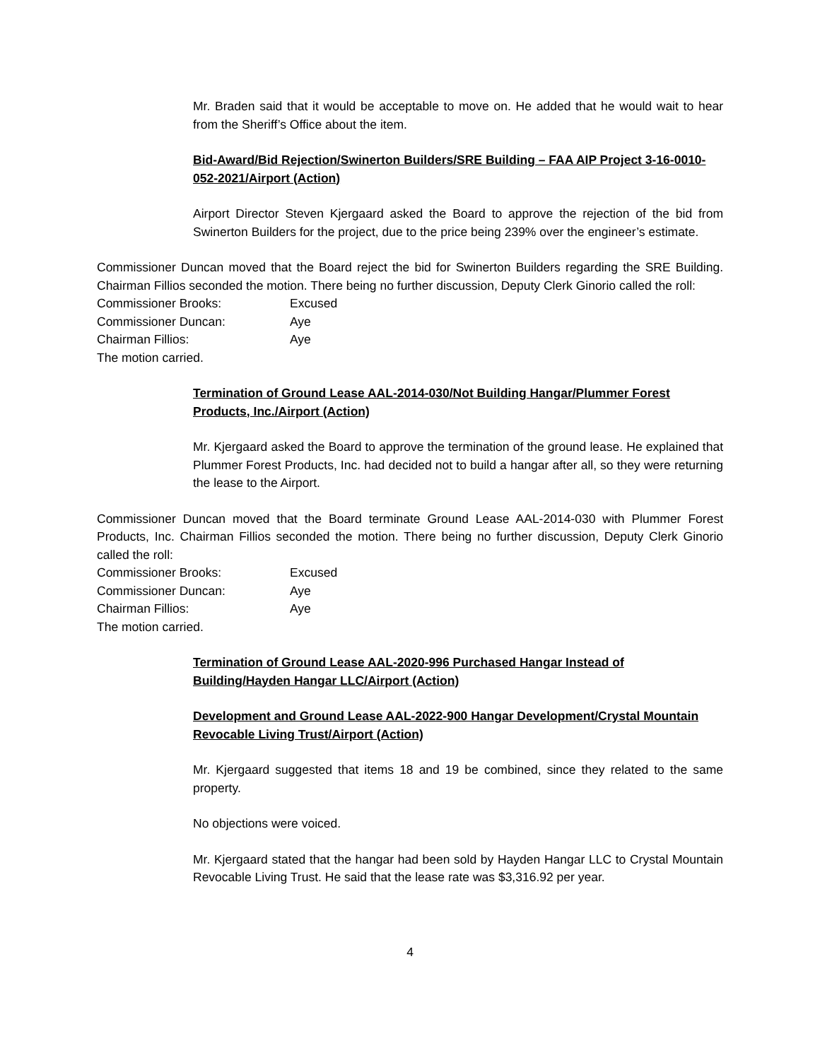Mr. Braden said that it would be acceptable to move on. He added that he would wait to hear from the Sheriff’s Office about the item.
Bid-Award/Bid Rejection/Swinerton Builders/SRE Building – FAA AIP Project 3-16-0010-052-2021/Airport (Action)
Airport Director Steven Kjergaard asked the Board to approve the rejection of the bid from Swinerton Builders for the project, due to the price being 239% over the engineer’s estimate.
Commissioner Duncan moved that the Board reject the bid for Swinerton Builders regarding the SRE Building. Chairman Fillios seconded the motion. There being no further discussion, Deputy Clerk Ginorio called the roll:
Commissioner Brooks: Excused Commissioner Duncan: Aye Chairman Fillios: Aye
The motion carried.
Termination of Ground Lease AAL-2014-030/Not Building Hangar/Plummer Forest Products, Inc./Airport (Action)
Mr. Kjergaard asked the Board to approve the termination of the ground lease. He explained that Plummer Forest Products, Inc. had decided not to build a hangar after all, so they were returning the lease to the Airport.
Commissioner Duncan moved that the Board terminate Ground Lease AAL-2014-030 with Plummer Forest Products, Inc. Chairman Fillios seconded the motion. There being no further discussion, Deputy Clerk Ginorio called the roll:
Commissioner Brooks: Excused Commissioner Duncan: Aye Chairman Fillios: Aye
The motion carried.
Termination of Ground Lease AAL-2020-996 Purchased Hangar Instead of Building/Hayden Hangar LLC/Airport (Action)
Development and Ground Lease AAL-2022-900 Hangar Development/Crystal Mountain Revocable Living Trust/Airport (Action)
Mr. Kjergaard suggested that items 18 and 19 be combined, since they related to the same property.
No objections were voiced.
Mr. Kjergaard stated that the hangar had been sold by Hayden Hangar LLC to Crystal Mountain Revocable Living Trust. He said that the lease rate was $3,316.92 per year.
4